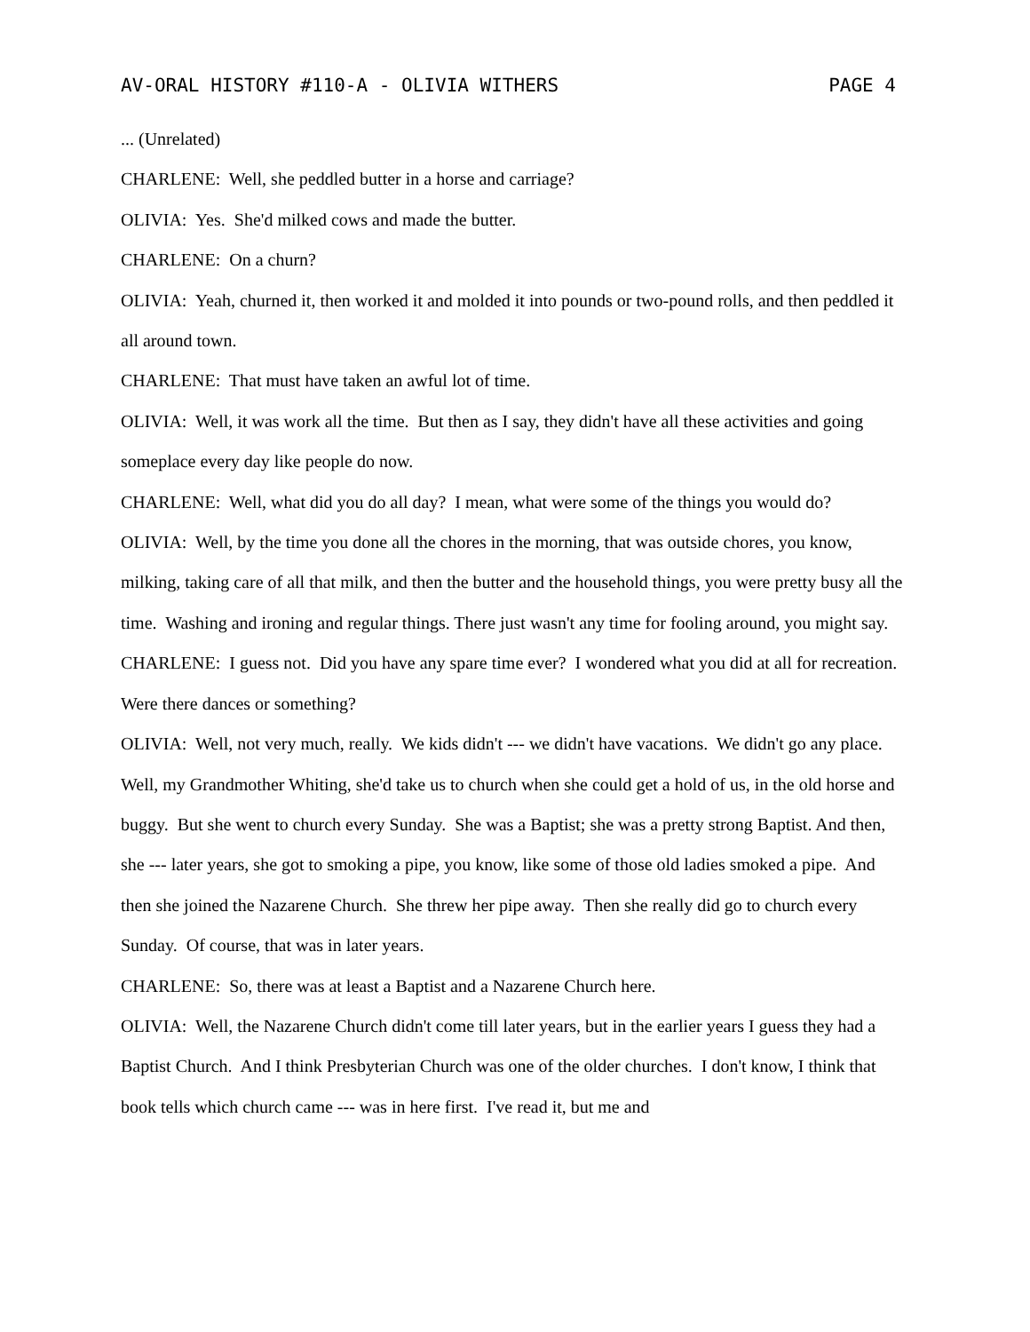AV-ORAL HISTORY #110-A - OLIVIA WITHERS PAGE 4
... (Unrelated)
CHARLENE: Well, she peddled butter in a horse and carriage?
OLIVIA: Yes. She'd milked cows and made the butter.
CHARLENE: On a churn?
OLIVIA: Yeah, churned it, then worked it and molded it into pounds or two-pound rolls, and then peddled it all around town.
CHARLENE: That must have taken an awful lot of time.
OLIVIA: Well, it was work all the time. But then as I say, they didn't have all these activities and going someplace every day like people do now.
CHARLENE: Well, what did you do all day? I mean, what were some of the things you would do?
OLIVIA: Well, by the time you done all the chores in the morning, that was outside chores, you know, milking, taking care of all that milk, and then the butter and the household things, you were pretty busy all the time. Washing and ironing and regular things. There just wasn't any time for fooling around, you might say.
CHARLENE: I guess not. Did you have any spare time ever? I wondered what you did at all for recreation. Were there dances or something?
OLIVIA: Well, not very much, really. We kids didn't --- we didn't have vacations. We didn't go any place. Well, my Grandmother Whiting, she'd take us to church when she could get a hold of us, in the old horse and buggy. But she went to church every Sunday. She was a Baptist; she was a pretty strong Baptist. And then, she --- later years, she got to smoking a pipe, you know, like some of those old ladies smoked a pipe. And then she joined the Nazarene Church. She threw her pipe away. Then she really did go to church every Sunday. Of course, that was in later years.
CHARLENE: So, there was at least a Baptist and a Nazarene Church here.
OLIVIA: Well, the Nazarene Church didn't come till later years, but in the earlier years I guess they had a Baptist Church. And I think Presbyterian Church was one of the older churches. I don't know, I think that book tells which church came --- was in here first. I've read it, but me and